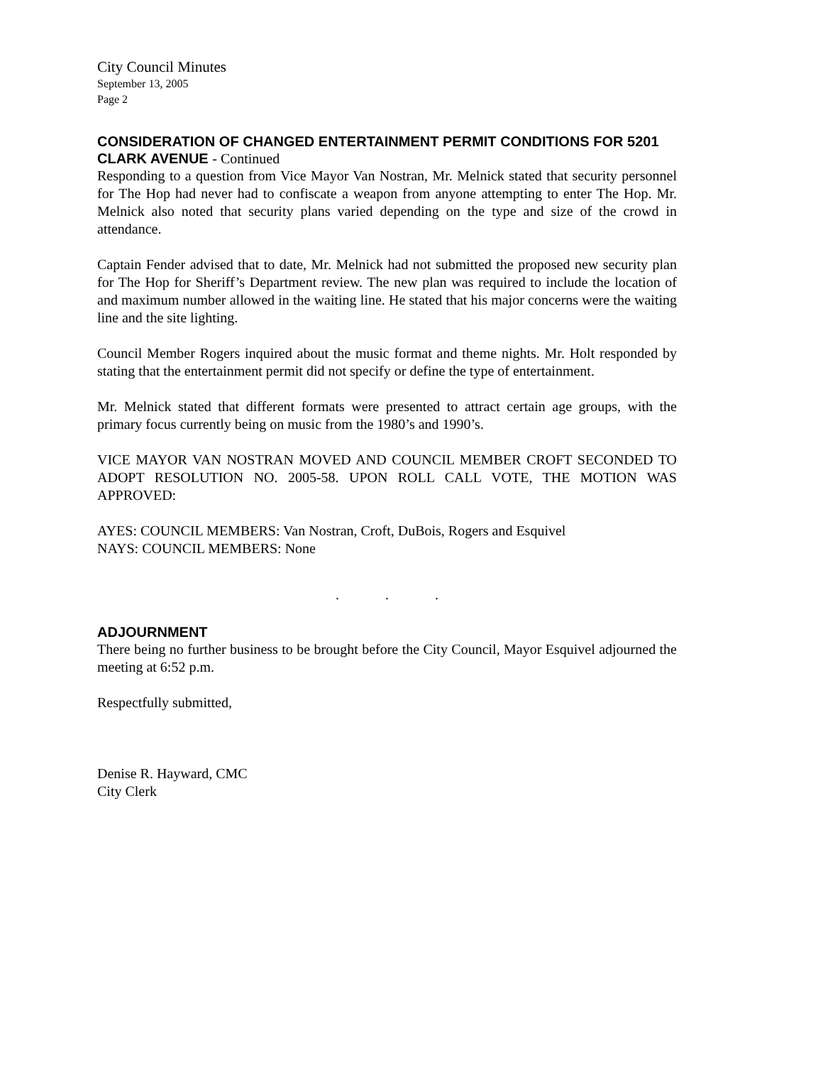City Council Minutes
September 13, 2005
Page 2
CONSIDERATION OF CHANGED ENTERTAINMENT PERMIT CONDITIONS FOR 5201 CLARK AVENUE - Continued
Responding to a question from Vice Mayor Van Nostran, Mr. Melnick stated that security personnel for The Hop had never had to confiscate a weapon from anyone attempting to enter The Hop. Mr. Melnick also noted that security plans varied depending on the type and size of the crowd in attendance.
Captain Fender advised that to date, Mr. Melnick had not submitted the proposed new security plan for The Hop for Sheriff’s Department review. The new plan was required to include the location of and maximum number allowed in the waiting line. He stated that his major concerns were the waiting line and the site lighting.
Council Member Rogers inquired about the music format and theme nights. Mr. Holt responded by stating that the entertainment permit did not specify or define the type of entertainment.
Mr. Melnick stated that different formats were presented to attract certain age groups, with the primary focus currently being on music from the 1980’s and 1990’s.
VICE MAYOR VAN NOSTRAN MOVED AND COUNCIL MEMBER CROFT SECONDED TO ADOPT RESOLUTION NO. 2005-58. UPON ROLL CALL VOTE, THE MOTION WAS APPROVED:
AYES: COUNCIL MEMBERS: Van Nostran, Croft, DuBois, Rogers and Esquivel
NAYS: COUNCIL MEMBERS: None
. . .
ADJOURNMENT
There being no further business to be brought before the City Council, Mayor Esquivel adjourned the meeting at 6:52 p.m.
Respectfully submitted,
Denise R. Hayward, CMC
City Clerk